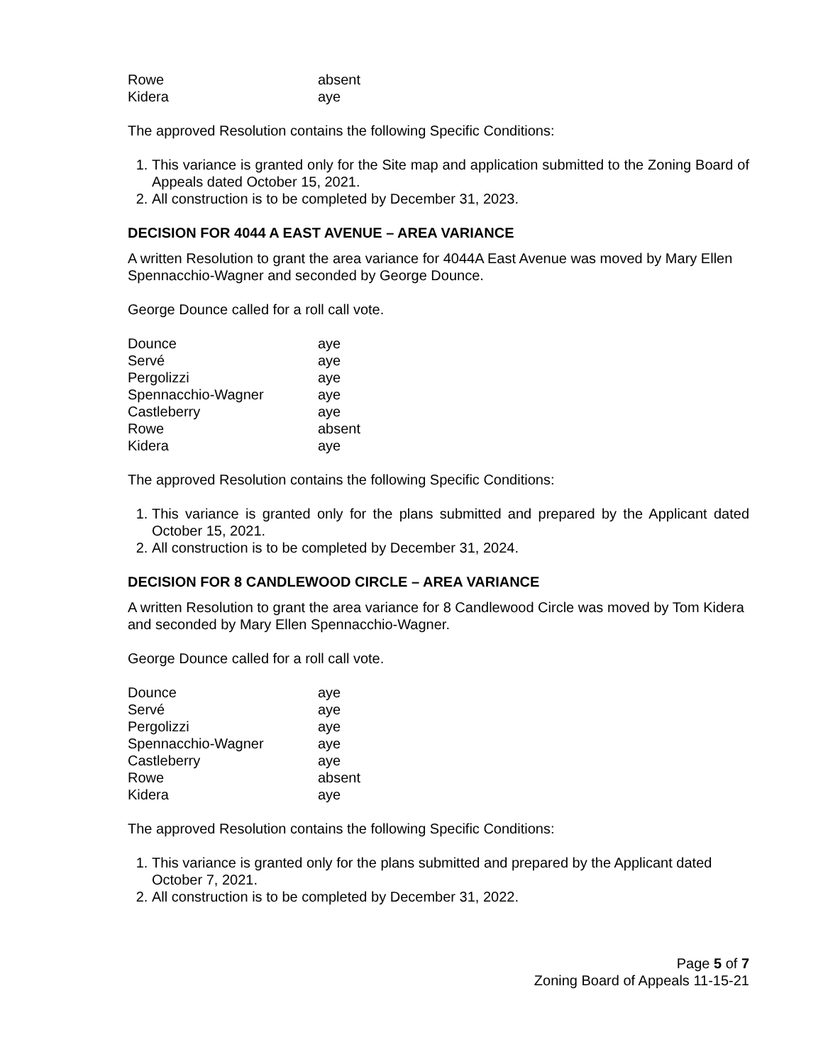| Rowe | absent |
| Kidera | aye |
The approved Resolution contains the following Specific Conditions:
1. This variance is granted only for the Site map and application submitted to the Zoning Board of Appeals dated October 15, 2021.
2. All construction is to be completed by December 31, 2023.
DECISION FOR 4044 A EAST AVENUE – AREA VARIANCE
A written Resolution to grant the area variance for 4044A East Avenue was moved by Mary Ellen Spennacchio-Wagner and seconded by George Dounce.
George Dounce called for a roll call vote.
| Dounce | aye |
| Servé | aye |
| Pergolizzi | aye |
| Spennacchio-Wagner | aye |
| Castleberry | aye |
| Rowe | absent |
| Kidera | aye |
The approved Resolution contains the following Specific Conditions:
1. This variance is granted only for the plans submitted and prepared by the Applicant dated October 15, 2021.
2. All construction is to be completed by December 31, 2024.
DECISION FOR 8 CANDLEWOOD CIRCLE – AREA VARIANCE
A written Resolution to grant the area variance for 8 Candlewood Circle was moved by Tom Kidera and seconded by Mary Ellen Spennacchio-Wagner.
George Dounce called for a roll call vote.
| Dounce | aye |
| Servé | aye |
| Pergolizzi | aye |
| Spennacchio-Wagner | aye |
| Castleberry | aye |
| Rowe | absent |
| Kidera | aye |
The approved Resolution contains the following Specific Conditions:
1. This variance is granted only for the plans submitted and prepared by the Applicant dated October 7, 2021.
2. All construction is to be completed by December 31, 2022.
Page 5 of 7
Zoning Board of Appeals 11-15-21